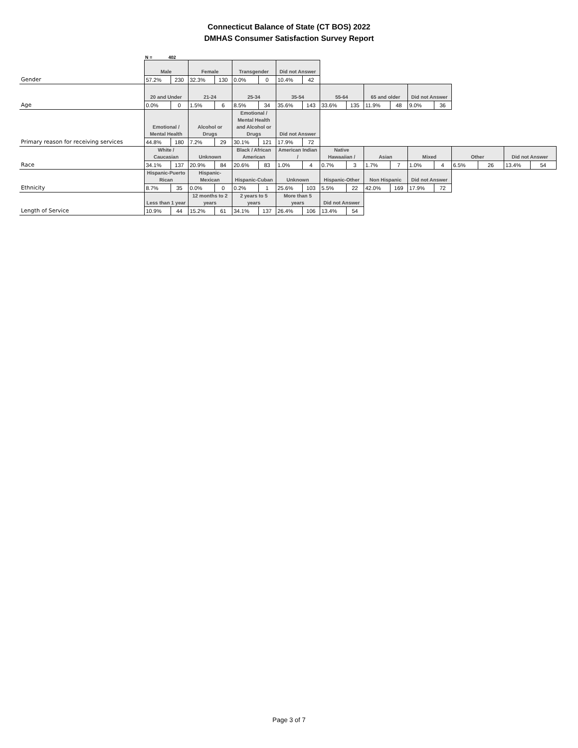Connecticut Balance of State (CT BOS) 2022
DMHAS Consumer Satisfaction Survey Report
N = 402
| | Male | | Female | | Transgender | | Did not Answer | | | | | | | | | | | |
| Gender | 57.2% | 230 | 32.3% | 130 | 0.0% | 0 | 10.4% | 42 | | | | | | | | | | |
| | 20 and Under | | 21-24 | | 25-34 | | 35-54 | | 55-64 | | 65 and older | | Did not Answer | | | | | |
| Age | 0.0% | 0 | 1.5% | 6 | 8.5% | 34 | 35.6% | 143 | 33.6% | 135 | 11.9% | 48 | 9.0% | 36 | | | | |
| | Emotional / Mental Health | | Alcohol or Drugs | | Emotional / Mental Health and Alcohol or Drugs | | Did not Answer | | | | | | | | | | | |
| Primary reason for receiving services | 44.8% | 180 | 7.2% | 29 | 30.1% | 121 | 17.9% | 72 | | | | | | | | | | |
| | White / Caucasian | | Unknown | | Black / African American | | American Indian / | | Native Hawaaiian / | | Asian | | Mixed | | Other | | Did not Answer | |
| Race | 34.1% | 137 | 20.9% | 84 | 20.6% | 83 | 1.0% | 4 | 0.7% | 3 | 1.7% | 7 | 1.0% | 4 | 6.5% | 26 | 13.4% | 54 |
| | Hispanic-Puerto Rican | | Hispanic-Mexican | | Hispanic-Cuban | | Unknown | | Hispanic-Other | | Non Hispanic | | Did not Answer | | | | | |
| Ethnicity | 8.7% | 35 | 0.0% | 0 | 0.2% | 1 | 25.6% | 103 | 5.5% | 22 | 42.0% | 169 | 17.9% | 72 | | | | |
| | Less than 1 year | | 12 months to 2 years | | 2 years to 5 years | | More than 5 years | | Did not Answer | | | | | | | | | |
| Length of Service | 10.9% | 44 | 15.2% | 61 | 34.1% | 137 | 26.4% | 106 | 13.4% | 54 | | | | | | | | |
Page 3 of 7